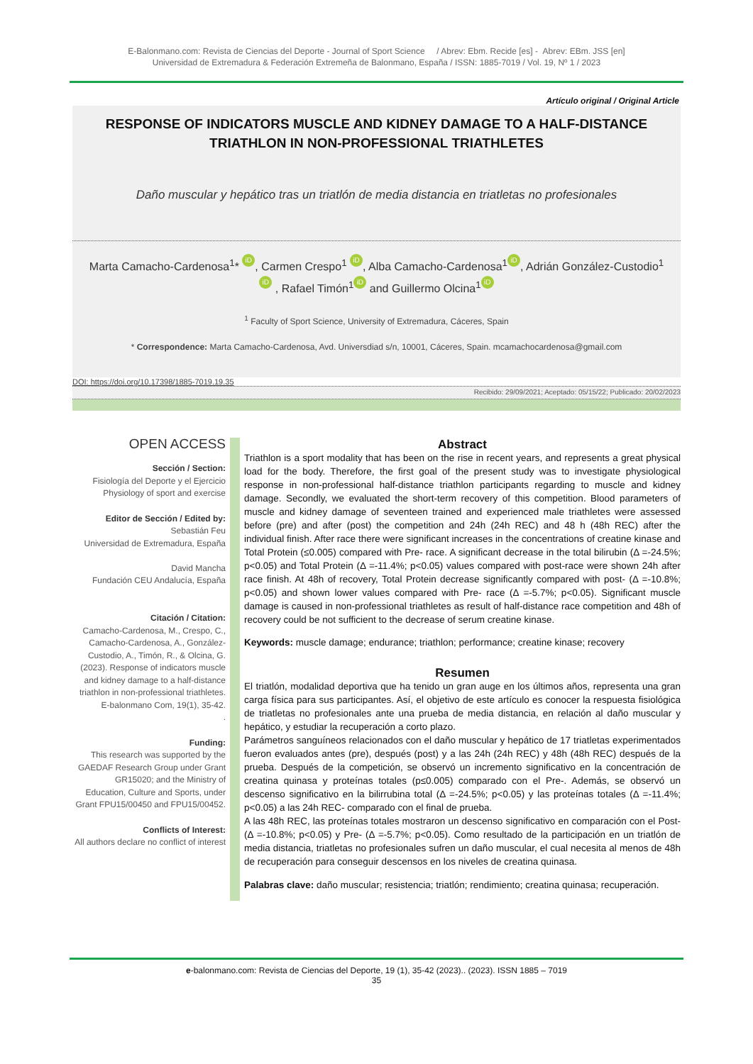E-Balonmano.com: Revista de Ciencias del Deporte - Journal of Sport Science / Abrev: Ebm. Recide [es] - Abrev: EBm. JSS [en]
Universidad de Extremadura & Federación Extremeña de Balonmano, España / ISSN: 1885-7019 / Vol. 19, Nº 1 / 2023
Artículo original / Original Article
RESPONSE OF INDICATORS MUSCLE AND KIDNEY DAMAGE TO A HALF-DISTANCE TRIATHLON IN NON-PROFESSIONAL TRIATHLETES
Daño muscular y hepático tras un triatlón de media distancia en triatletas no profesionales
Marta Camacho-Cardenosa<sup>1</sup>* iD, Carmen Crespo<sup>1</sup> iD, Alba Camacho-Cardenosa<sup>1</sup> iD, Adrián González-Custodio<sup>1</sup> iD , Rafael Timón<sup>1</sup> iD and Guillermo Olcina<sup>1</sup> iD
<sup>1</sup> Faculty of Sport Science, University of Extremadura, Cáceres, Spain
* Correspondence: Marta Camacho-Cardenosa, Avd. Universdiad s/n, 10001, Cáceres, Spain. mcamachocardenosa@gmail.com
DOI: https://doi.org/10.17398/1885-7019.19.35
Recibido: 29/09/2021; Aceptado: 05/15/22; Publicado: 20/02/2023
OPEN ACCESS
Sección / Section:
Fisiología del Deporte y el Ejercicio Physiology of sport and exercise
Editor de Sección / Edited by:
Sebastián Feu
Universidad de Extremadura, España
David Mancha
Fundación CEU Andalucía, España
Citación / Citation:
Camacho-Cardenosa, M., Crespo, C., Camacho-Cardenosa, A., González-Custodio, A., Timón, R., & Olcina, G. (2023). Response of indicators muscle and kidney damage to a half-distance triathlon in non-professional triathletes. E-balonmano Com, 19(1), 35-42.
.
Funding:
This research was supported by the GAEDAF Research Group under Grant GR15020; and the Ministry of Education, Culture and Sports, under Grant FPU15/00450 and FPU15/00452.
Conflicts of Interest:
All authors declare no conflict of interest
Abstract
Triathlon is a sport modality that has been on the rise in recent years, and represents a great physical load for the body. Therefore, the first goal of the present study was to investigate physiological response in non-professional half-distance triathlon participants regarding to muscle and kidney damage. Secondly, we evaluated the short-term recovery of this competition. Blood parameters of muscle and kidney damage of seventeen trained and experienced male triathletes were assessed before (pre) and after (post) the competition and 24h (24h REC) and 48 h (48h REC) after the individual finish. After race there were significant increases in the concentrations of creatine kinase and Total Protein (≤0.005) compared with Pre- race. A significant decrease in the total bilirubin (Δ =-24.5%; p<0.05) and Total Protein (Δ =-11.4%; p<0.05) values compared with post-race were shown 24h after race finish. At 48h of recovery, Total Protein decrease significantly compared with post- (Δ =-10.8%; p<0.05) and shown lower values compared with Pre- race (Δ =-5.7%; p<0.05). Significant muscle damage is caused in non-professional triathletes as result of half-distance race competition and 48h of recovery could be not sufficient to the decrease of serum creatine kinase.
Keywords: muscle damage; endurance; triathlon; performance; creatine kinase; recovery
Resumen
El triatlón, modalidad deportiva que ha tenido un gran auge en los últimos años, representa una gran carga física para sus participantes. Así, el objetivo de este artículo es conocer la respuesta fisiológica de triatletas no profesionales ante una prueba de media distancia, en relación al daño muscular y hepático, y estudiar la recuperación a corto plazo.
Parámetros sanguíneos relacionados con el daño muscular y hepático de 17 triatletas experimentados fueron evaluados antes (pre), después (post) y a las 24h (24h REC) y 48h (48h REC) después de la prueba. Después de la competición, se observó un incremento significativo en la concentración de creatina quinasa y proteínas totales (p≤0.005) comparado con el Pre-. Además, se observó un descenso significativo en la bilirrubina total (Δ =-24.5%; p<0.05) y las proteínas totales (Δ =-11.4%; p<0.05) a las 24h REC- comparado con el final de prueba.
A las 48h REC, las proteínas totales mostraron un descenso significativo en comparación con el Post- (Δ =-10.8%; p<0.05) y Pre- (Δ =-5.7%; p<0.05). Como resultado de la participación en un triatlón de media distancia, triatletas no profesionales sufren un daño muscular, el cual necesita al menos de 48h de recuperación para conseguir descensos en los niveles de creatina quinasa.
Palabras clave: daño muscular; resistencia; triatlón; rendimiento; creatina quinasa; recuperación.
e-balonmano.com: Revista de Ciencias del Deporte, 19 (1), 35-42 (2023).. (2023). ISSN 1885 – 7019
35